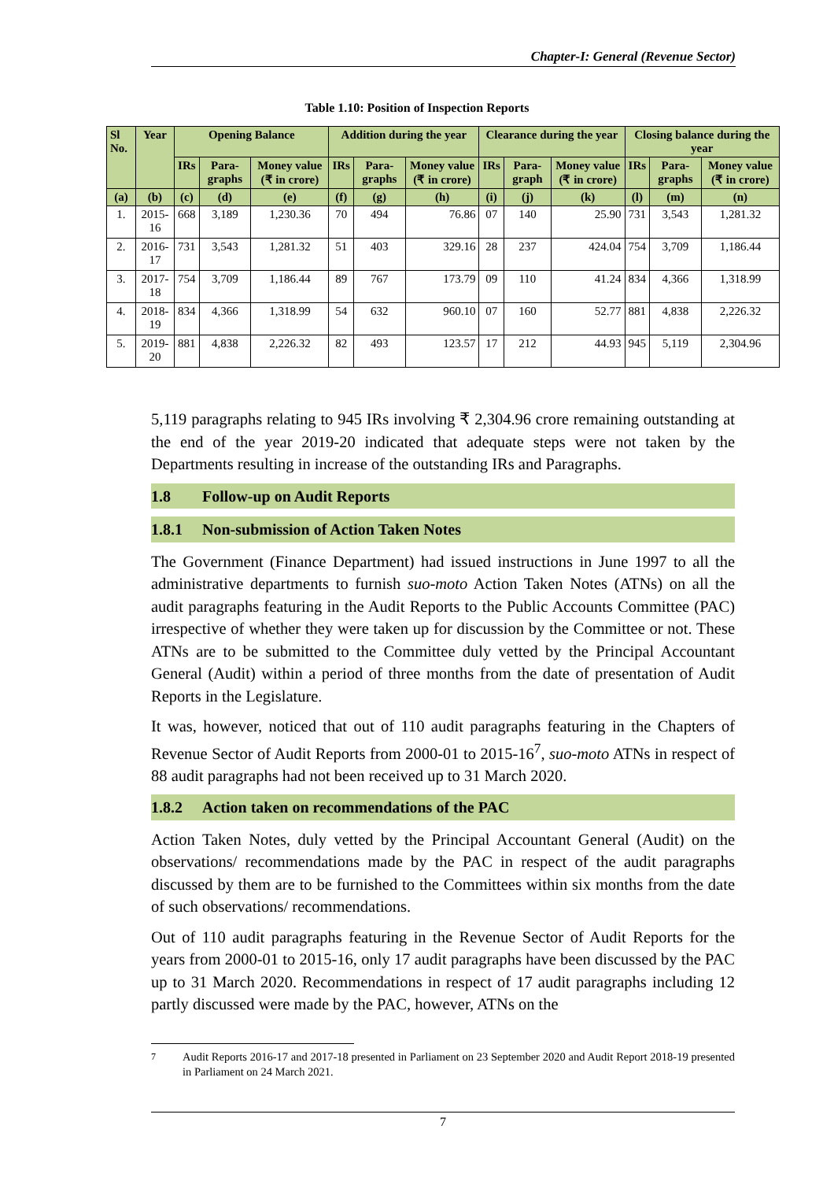Chapter-I: General (Revenue Sector)
Table 1.10: Position of Inspection Reports
| Sl No. | Year | Opening Balance | | | Addition during the year | | | Clearance during the year | | | Closing balance during the year | | |
| --- | --- | --- | --- | --- | --- | --- | --- | --- | --- | --- | --- | --- | --- |
| | | IRs | Para-graphs | Money value (₹ in crore) | IRs | Para-graphs | Money value (₹ in crore) | IRs | Para-graph | Money value (₹ in crore) | IRs | Para-graphs | Money value (₹ in crore) |
| (a) | (b) | (c) | (d) | (e) | (f) | (g) | (h) | (i) | (j) | (k) | (l) | (m) | (n) |
| 1. | 2015-16 | 668 | 3,189 | 1,230.36 | 70 | 494 | 76.86 | 07 | 140 | 25.90 | 731 | 3,543 | 1,281.32 |
| 2. | 2016-17 | 731 | 3,543 | 1,281.32 | 51 | 403 | 329.16 | 28 | 237 | 424.04 | 754 | 3,709 | 1,186.44 |
| 3. | 2017-18 | 754 | 3,709 | 1,186.44 | 89 | 767 | 173.79 | 09 | 110 | 41.24 | 834 | 4,366 | 1,318.99 |
| 4. | 2018-19 | 834 | 4,366 | 1,318.99 | 54 | 632 | 960.10 | 07 | 160 | 52.77 | 881 | 4,838 | 2,226.32 |
| 5. | 2019-20 | 881 | 4,838 | 2,226.32 | 82 | 493 | 123.57 | 17 | 212 | 44.93 | 945 | 5,119 | 2,304.96 |
5,119 paragraphs relating to 945 IRs involving ₹ 2,304.96 crore remaining outstanding at the end of the year 2019-20 indicated that adequate steps were not taken by the Departments resulting in increase of the outstanding IRs and Paragraphs.
1.8 Follow-up on Audit Reports
1.8.1 Non-submission of Action Taken Notes
The Government (Finance Department) had issued instructions in June 1997 to all the administrative departments to furnish suo-moto Action Taken Notes (ATNs) on all the audit paragraphs featuring in the Audit Reports to the Public Accounts Committee (PAC) irrespective of whether they were taken up for discussion by the Committee or not. These ATNs are to be submitted to the Committee duly vetted by the Principal Accountant General (Audit) within a period of three months from the date of presentation of Audit Reports in the Legislature.
It was, however, noticed that out of 110 audit paragraphs featuring in the Chapters of Revenue Sector of Audit Reports from 2000-01 to 2015-16<sup>7</sup>, suo-moto ATNs in respect of 88 audit paragraphs had not been received up to 31 March 2020.
1.8.2 Action taken on recommendations of the PAC
Action Taken Notes, duly vetted by the Principal Accountant General (Audit) on the observations/ recommendations made by the PAC in respect of the audit paragraphs discussed by them are to be furnished to the Committees within six months from the date of such observations/ recommendations.
Out of 110 audit paragraphs featuring in the Revenue Sector of Audit Reports for the years from 2000-01 to 2015-16, only 17 audit paragraphs have been discussed by the PAC up to 31 March 2020. Recommendations in respect of 17 audit paragraphs including 12 partly discussed were made by the PAC, however, ATNs on the
<sup>7</sup> Audit Reports 2016-17 and 2017-18 presented in Parliament on 23 September 2020 and Audit Report 2018-19 presented in Parliament on 24 March 2021.
7